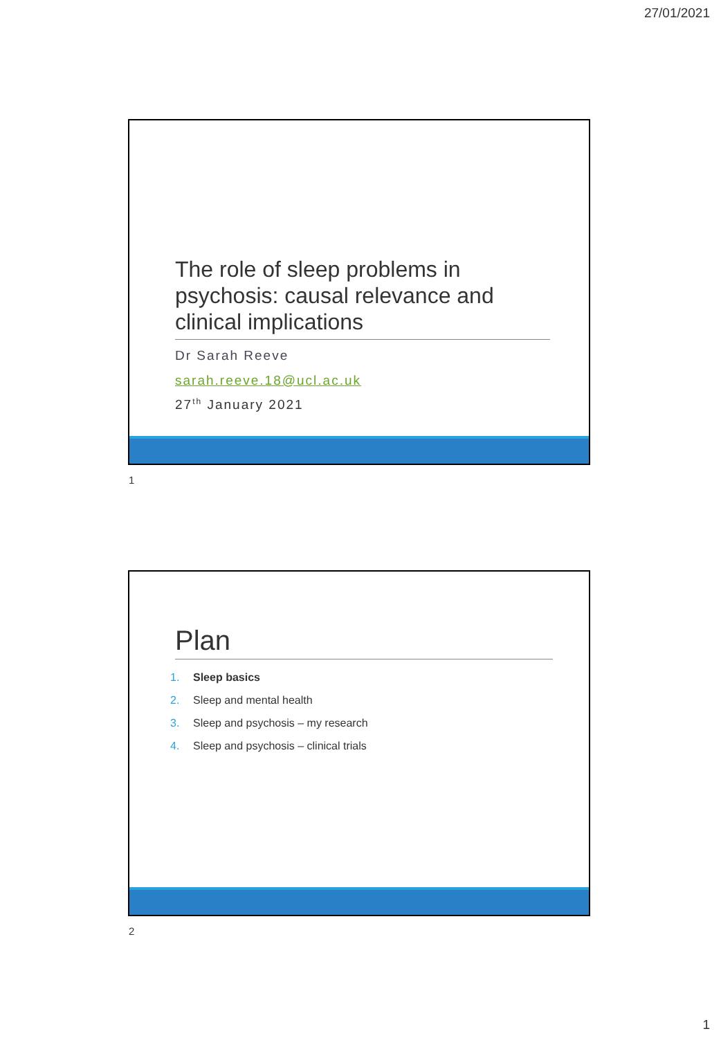27/01/2021
The role of sleep problems in psychosis: causal relevance and clinical implications
Dr Sarah Reeve
sarah.reeve.18@ucl.ac.uk
27<sup>th</sup> January 2021
1
Plan
1. Sleep basics
2. Sleep and mental health
3. Sleep and psychosis – my research
4. Sleep and psychosis – clinical trials
2
1